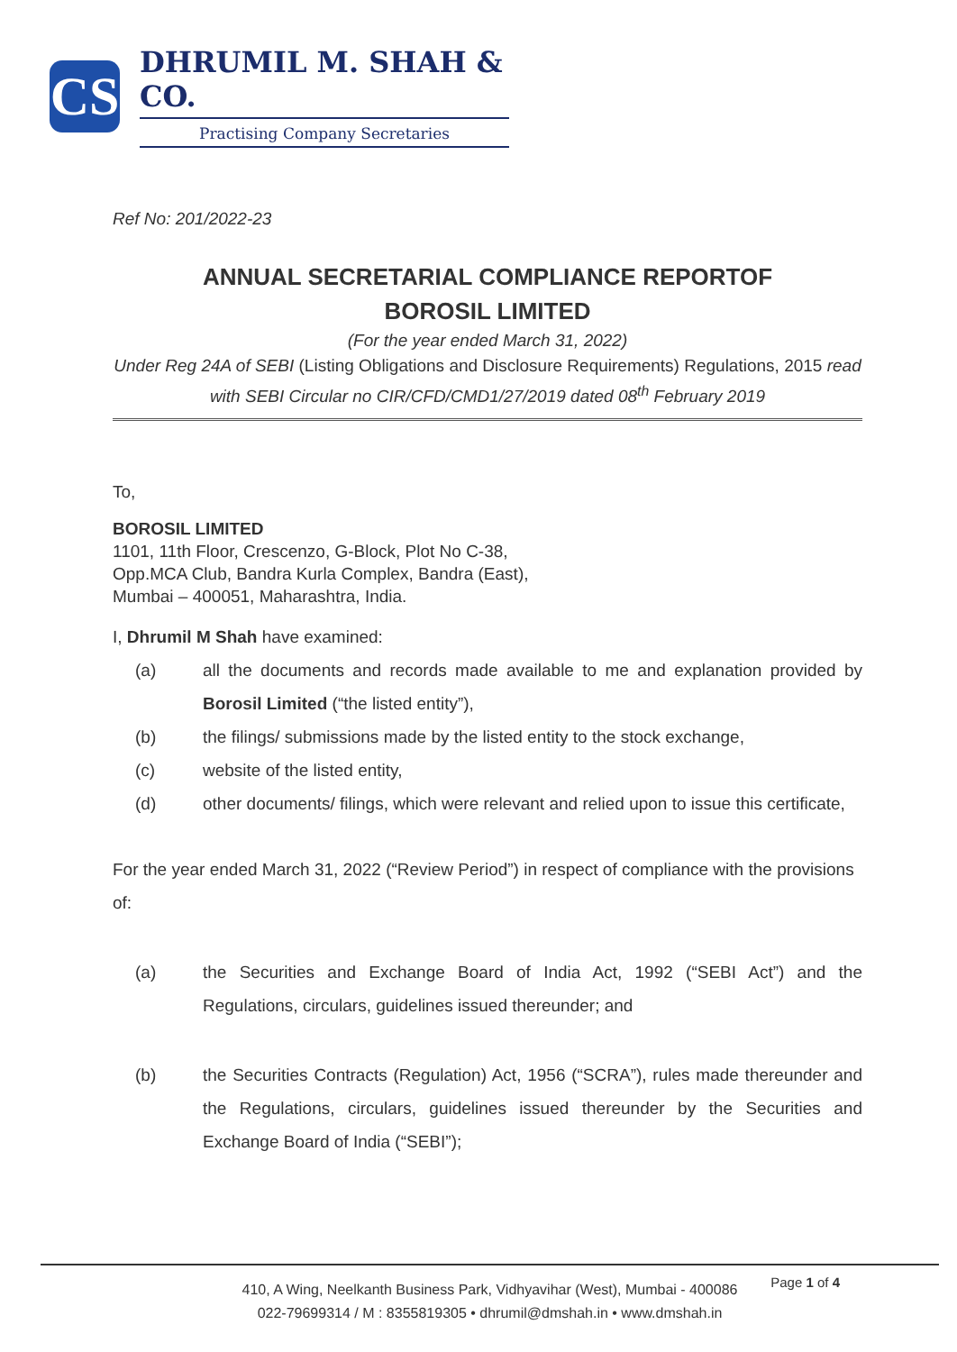CS
DHRUMIL M. SHAH & CO.
Practising Company Secretaries
Ref No: 201/2022-23
ANNUAL SECRETARIAL COMPLIANCE REPORTOF
BOROSIL LIMITED
(For the year ended March 31, 2022)
Under Reg 24A of SEBI (Listing Obligations and Disclosure Requirements) Regulations, 2015 read with SEBI Circular no CIR/CFD/CMD1/27/2019 dated 08<sup>th</sup> February 2019
To,
BOROSIL LIMITED
1101, 11th Floor, Crescenzo, G-Block, Plot No C-38,
Opp.MCA Club, Bandra Kurla Complex, Bandra (East),
Mumbai – 400051, Maharashtra, India.
I, Dhrumil M Shah have examined:
(a) all the documents and records made available to me and explanation provided by Borosil Limited (“the listed entity”),
(b) the filings/ submissions made by the listed entity to the stock exchange,
(c) website of the listed entity,
(d) other documents/ filings, which were relevant and relied upon to issue this certificate,
For the year ended March 31, 2022 (“Review Period”) in respect of compliance with the provisions of:
(a) the Securities and Exchange Board of India Act, 1992 (“SEBI Act”) and the Regulations, circulars, guidelines issued thereunder; and
(b) the Securities Contracts (Regulation) Act, 1956 (“SCRA”), rules made thereunder and the Regulations, circulars, guidelines issued thereunder by the Securities and Exchange Board of India (“SEBI”);
Page 1 of 4
410, A Wing, Neelkanth Business Park, Vidhyavihar (West), Mumbai - 400086
022-79699314 / M : 8355819305 • dhrumil@dmshah.in • www.dmshah.in